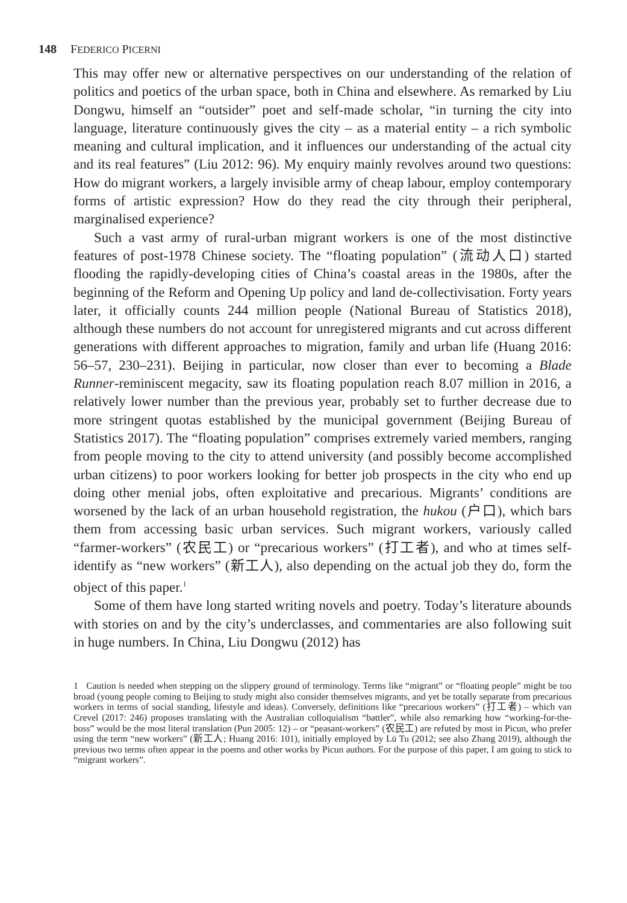148 FEDERICO PICERNI
This may offer new or alternative perspectives on our understanding of the relation of politics and poetics of the urban space, both in China and elsewhere. As remarked by Liu Dongwu, himself an “outsider” poet and self-made scholar, “in turning the city into language, literature continuously gives the city – as a material entity – a rich symbolic meaning and cultural implication, and it influences our understanding of the actual city and its real features” (Liu 2012: 96). My enquiry mainly revolves around two questions: How do migrant workers, a largely invisible army of cheap labour, employ contemporary forms of artistic expression? How do they read the city through their peripheral, marginalised experience?
Such a vast army of rural-urban migrant workers is one of the most distinctive features of post-1978 Chinese society. The “floating population” (流动人口) started flooding the rapidly-developing cities of China’s coastal areas in the 1980s, after the beginning of the Reform and Opening Up policy and land de-collectivisation. Forty years later, it officially counts 244 million people (National Bureau of Statistics 2018), although these numbers do not account for unregistered migrants and cut across different generations with different approaches to migration, family and urban life (Huang 2016: 56–57, 230–231). Beijing in particular, now closer than ever to becoming a Blade Runner-reminiscent megacity, saw its floating population reach 8.07 million in 2016, a relatively lower number than the previous year, probably set to further decrease due to more stringent quotas established by the municipal government (Beijing Bureau of Statistics 2017). The “floating population” comprises extremely varied members, ranging from people moving to the city to attend university (and possibly become accomplished urban citizens) to poor workers looking for better job prospects in the city who end up doing other menial jobs, often exploitative and precarious. Migrants’ conditions are worsened by the lack of an urban household registration, the hukou (户口), which bars them from accessing basic urban services. Such migrant workers, variously called “farmer-workers” (农民工) or “precarious workers” (打工者), and who at times self-identify as “new workers” (新工人), also depending on the actual job they do, form the object of this paper.<sup>1</sup>
Some of them have long started writing novels and poetry. Today’s literature abounds with stories on and by the city’s underclasses, and commentaries are also following suit in huge numbers. In China, Liu Dongwu (2012) has
1 Caution is needed when stepping on the slippery ground of terminology. Terms like “migrant” or “floating people” might be too broad (young people coming to Beijing to study might also consider themselves migrants, and yet be totally separate from precarious workers in terms of social standing, lifestyle and ideas). Conversely, definitions like “precarious workers” (打工者) – which van Crevel (2017: 246) proposes translating with the Australian colloquialism “battler”, while also remarking how “working-for-the-boss” would be the most literal translation (Pun 2005: 12) – or “peasant-workers” (农民工) are refuted by most in Picun, who prefer using the term “new workers” (新工人; Huang 2016: 101), initially employed by Lü Tu (2012; see also Zhang 2019), although the previous two terms often appear in the poems and other works by Picun authors. For the purpose of this paper, I am going to stick to “migrant workers”.